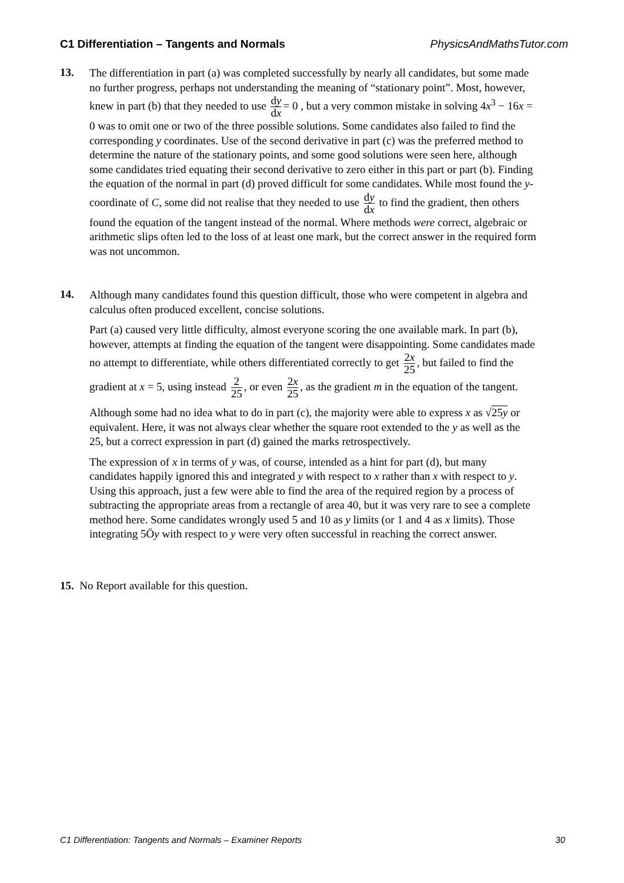C1 Differentiation – Tangents and Normals PhysicsAndMathsTutor.com
13.
The differentiation in part (a) was completed successfully by nearly all candidates, but some made no further progress, perhaps not understanding the meaning of “stationary point”. Most, however, knew in part (b) that they needed to use dy dx = 0 , but a very common mistake in solving 4x<sup>3</sup> − 16x = 0 was to omit one or two of the three possible solutions. Some candidates also failed to find the corresponding y coordinates. Use of the second derivative in part (c) was the preferred method to determine the nature of the stationary points, and some good solutions were seen here, although some candidates tried equating their second derivative to zero either in this part or part (b). Finding the equation of the normal in part (d) proved difficult for some candidates. While most found the y-coordinate of C, some did not realise that they needed to use dy dx to find the gradient, then others found the equation of the tangent instead of the normal. Where methods were correct, algebraic or arithmetic slips often led to the loss of at least one mark, but the correct answer in the required form was not uncommon.
14.
Although many candidates found this question difficult, those who were competent in algebra and calculus often produced excellent, concise solutions.
Part (a) caused very little difficulty, almost everyone scoring the one available mark. In part (b), however, attempts at finding the equation of the tangent were disappointing. Some candidates made no attempt to differentiate, while others differentiated correctly to get 2x 25, but failed to find the gradient at x = 5, using instead 2 25, or even 2x 25, as the gradient m in the equation of the tangent.
Although some had no idea what to do in part (c), the majority were able to express x as √25y or equivalent. Here, it was not always clear whether the square root extended to the y as well as the 25, but a correct expression in part (d) gained the marks retrospectively.
The expression of x in terms of y was, of course, intended as a hint for part (d), but many candidates happily ignored this and integrated y with respect to x rather than x with respect to y. Using this approach, just a few were able to find the area of the required region by a process of subtracting the appropriate areas from a rectangle of area 40, but it was very rare to see a complete method here. Some candidates wrongly used 5 and 10 as y limits (or 1 and 4 as x limits). Those integrating 5Öy with respect to y were very often successful in reaching the correct answer.
15. No Report available for this question.
C1 Differentiation: Tangents and Normals – Examiner Reports 30